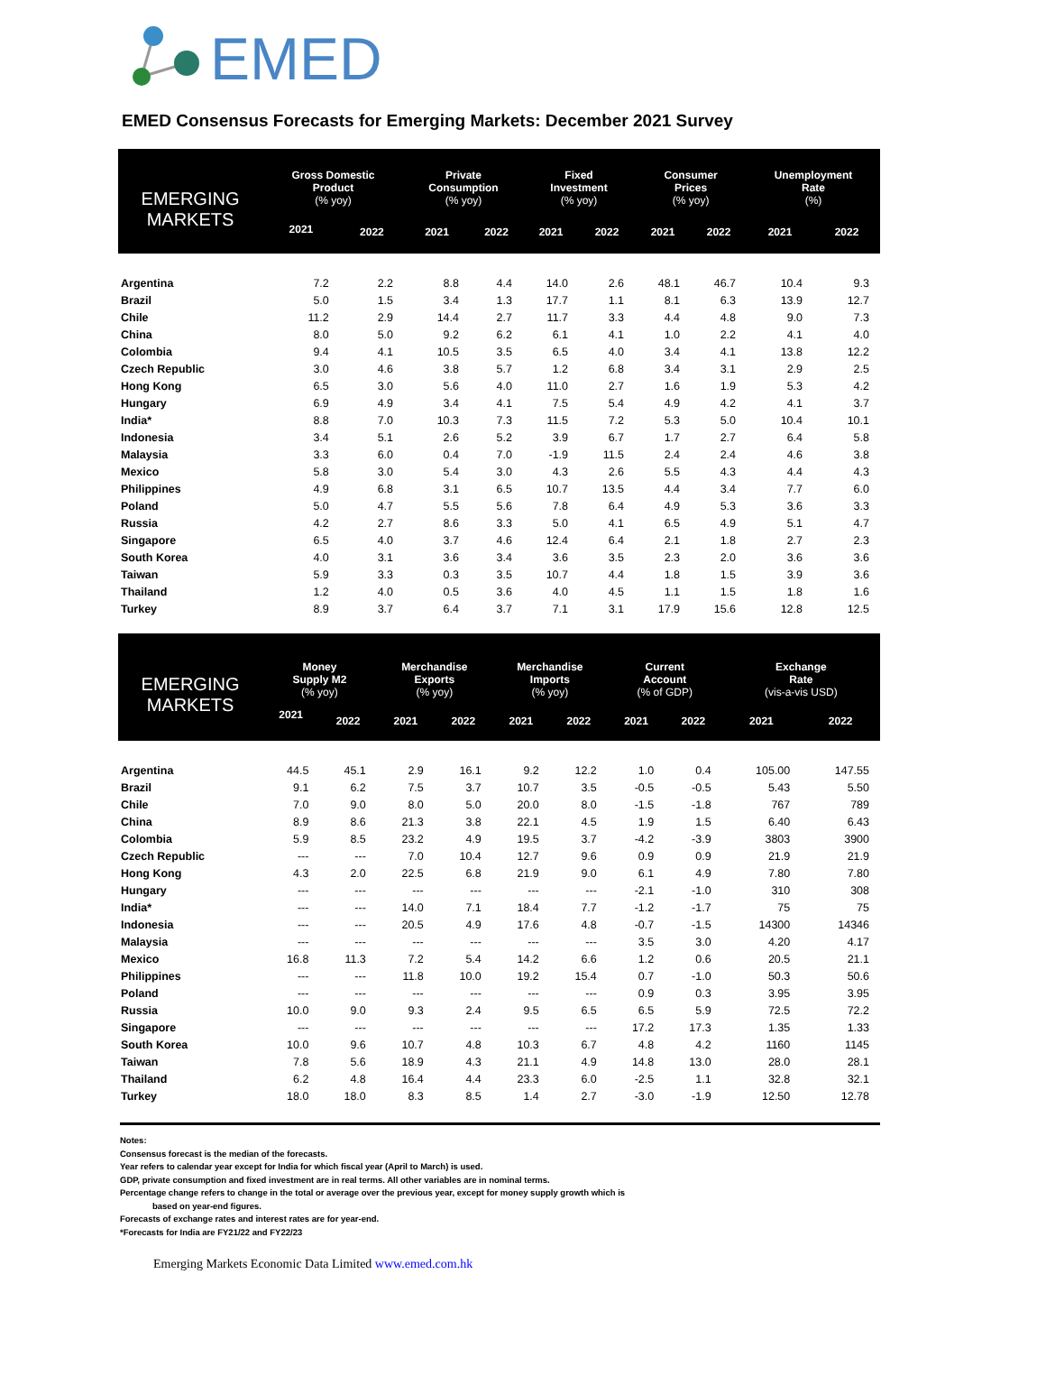EMED
EMED Consensus Forecasts for Emerging Markets: December 2021 Survey
| EMERGING MARKETS | Gross Domestic Product (% yoy) | | Private Consumption (% yoy) | | Fixed Investment (% yoy) | | Consumer Prices (% yoy) | | Unemployment Rate (%) | |
| --- | --- | --- | --- | --- | --- | --- | --- | --- | --- | --- |
| | 2021 | 2022 | 2021 | 2022 | 2021 | 2022 | 2021 | 2022 | 2021 | 2022 |
| Argentina | 7.2 | 2.2 | 8.8 | 4.4 | 14.0 | 2.6 | 48.1 | 46.7 | 10.4 | 9.3 |
| Brazil | 5.0 | 1.5 | 3.4 | 1.3 | 17.7 | 1.1 | 8.1 | 6.3 | 13.9 | 12.7 |
| Chile | 11.2 | 2.9 | 14.4 | 2.7 | 11.7 | 3.3 | 4.4 | 4.8 | 9.0 | 7.3 |
| China | 8.0 | 5.0 | 9.2 | 6.2 | 6.1 | 4.1 | 1.0 | 2.2 | 4.1 | 4.0 |
| Colombia | 9.4 | 4.1 | 10.5 | 3.5 | 6.5 | 4.0 | 3.4 | 4.1 | 13.8 | 12.2 |
| Czech Republic | 3.0 | 4.6 | 3.8 | 5.7 | 1.2 | 6.8 | 3.4 | 3.1 | 2.9 | 2.5 |
| Hong Kong | 6.5 | 3.0 | 5.6 | 4.0 | 11.0 | 2.7 | 1.6 | 1.9 | 5.3 | 4.2 |
| Hungary | 6.9 | 4.9 | 3.4 | 4.1 | 7.5 | 5.4 | 4.9 | 4.2 | 4.1 | 3.7 |
| India* | 8.8 | 7.0 | 10.3 | 7.3 | 11.5 | 7.2 | 5.3 | 5.0 | 10.4 | 10.1 |
| Indonesia | 3.4 | 5.1 | 2.6 | 5.2 | 3.9 | 6.7 | 1.7 | 2.7 | 6.4 | 5.8 |
| Malaysia | 3.3 | 6.0 | 0.4 | 7.0 | -1.9 | 11.5 | 2.4 | 2.4 | 4.6 | 3.8 |
| Mexico | 5.8 | 3.0 | 5.4 | 3.0 | 4.3 | 2.6 | 5.5 | 4.3 | 4.4 | 4.3 |
| Philippines | 4.9 | 6.8 | 3.1 | 6.5 | 10.7 | 13.5 | 4.4 | 3.4 | 7.7 | 6.0 |
| Poland | 5.0 | 4.7 | 5.5 | 5.6 | 7.8 | 6.4 | 4.9 | 5.3 | 3.6 | 3.3 |
| Russia | 4.2 | 2.7 | 8.6 | 3.3 | 5.0 | 4.1 | 6.5 | 4.9 | 5.1 | 4.7 |
| Singapore | 6.5 | 4.0 | 3.7 | 4.6 | 12.4 | 6.4 | 2.1 | 1.8 | 2.7 | 2.3 |
| South Korea | 4.0 | 3.1 | 3.6 | 3.4 | 3.6 | 3.5 | 2.3 | 2.0 | 3.6 | 3.6 |
| Taiwan | 5.9 | 3.3 | 0.3 | 3.5 | 10.7 | 4.4 | 1.8 | 1.5 | 3.9 | 3.6 |
| Thailand | 1.2 | 4.0 | 0.5 | 3.6 | 4.0 | 4.5 | 1.1 | 1.5 | 1.8 | 1.6 |
| Turkey | 8.9 | 3.7 | 6.4 | 3.7 | 7.1 | 3.1 | 17.9 | 15.6 | 12.8 | 12.5 |
| EMERGING MARKETS | Money Supply M2 (% yoy) | | Merchandise Exports (% yoy) | | Merchandise Imports (% yoy) | | Current Account (% of GDP) | | Exchange Rate (vis-a-vis USD) | |
| --- | --- | --- | --- | --- | --- | --- | --- | --- | --- | --- |
| | 2021 | 2022 | 2021 | 2022 | 2021 | 2022 | 2021 | 2022 | 2021 | 2022 |
| Argentina | 44.5 | 45.1 | 2.9 | 16.1 | 9.2 | 12.2 | 1.0 | 0.4 | 105.00 | 147.55 |
| Brazil | 9.1 | 6.2 | 7.5 | 3.7 | 10.7 | 3.5 | -0.5 | -0.5 | 5.43 | 5.50 |
| Chile | 7.0 | 9.0 | 8.0 | 5.0 | 20.0 | 8.0 | -1.5 | -1.8 | 767 | 789 |
| China | 8.9 | 8.6 | 21.3 | 3.8 | 22.1 | 4.5 | 1.9 | 1.5 | 6.40 | 6.43 |
| Colombia | 5.9 | 8.5 | 23.2 | 4.9 | 19.5 | 3.7 | -4.2 | -3.9 | 3803 | 3900 |
| Czech Republic | --- | --- | 7.0 | 10.4 | 12.7 | 9.6 | 0.9 | 0.9 | 21.9 | 21.9 |
| Hong Kong | 4.3 | 2.0 | 22.5 | 6.8 | 21.9 | 9.0 | 6.1 | 4.9 | 7.80 | 7.80 |
| Hungary | --- | --- | --- | --- | --- | --- | -2.1 | -1.0 | 310 | 308 |
| India* | --- | --- | 14.0 | 7.1 | 18.4 | 7.7 | -1.2 | -1.7 | 75 | 75 |
| Indonesia | --- | --- | 20.5 | 4.9 | 17.6 | 4.8 | -0.7 | -1.5 | 14300 | 14346 |
| Malaysia | --- | --- | --- | --- | --- | --- | 3.5 | 3.0 | 4.20 | 4.17 |
| Mexico | 16.8 | 11.3 | 7.2 | 5.4 | 14.2 | 6.6 | 1.2 | 0.6 | 20.5 | 21.1 |
| Philippines | --- | --- | 11.8 | 10.0 | 19.2 | 15.4 | 0.7 | -1.0 | 50.3 | 50.6 |
| Poland | --- | --- | --- | --- | --- | --- | 0.9 | 0.3 | 3.95 | 3.95 |
| Russia | 10.0 | 9.0 | 9.3 | 2.4 | 9.5 | 6.5 | 6.5 | 5.9 | 72.5 | 72.2 |
| Singapore | --- | --- | --- | --- | --- | --- | 17.2 | 17.3 | 1.35 | 1.33 |
| South Korea | 10.0 | 9.6 | 10.7 | 4.8 | 10.3 | 6.7 | 4.8 | 4.2 | 1160 | 1145 |
| Taiwan | 7.8 | 5.6 | 18.9 | 4.3 | 21.1 | 4.9 | 14.8 | 13.0 | 28.0 | 28.1 |
| Thailand | 6.2 | 4.8 | 16.4 | 4.4 | 23.3 | 6.0 | -2.5 | 1.1 | 32.8 | 32.1 |
| Turkey | 18.0 | 18.0 | 8.3 | 8.5 | 1.4 | 2.7 | -3.0 | -1.9 | 12.50 | 12.78 |
Notes:
Consensus forecast is the median of the forecasts.
Year refers to calendar year except for India for which fiscal year (April to March) is used.
GDP, private consumption and fixed investment are in real terms. All other variables are in nominal terms.
Percentage change refers to change in the total or average over the previous year, except for money supply growth which is
based on year-end figures.
Forecasts of exchange rates and interest rates are for year-end.
*Forecasts for India are FY21/22 and FY22/23
Emerging Markets Economic Data Limited www.emed.com.hk